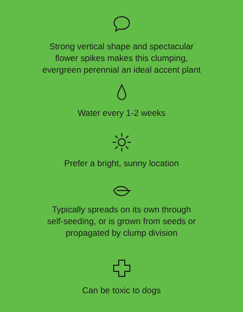Strong vertical shape and spectacular
flower spikes makes this clumping,
evergreen perennial an ideal accent plant
Water every 1-2 weeks
Prefer a bright, sunny location
Typically spreads on its own through
self-seeding, or is grown from seeds or
propagated by clump division
Can be toxic to dogs